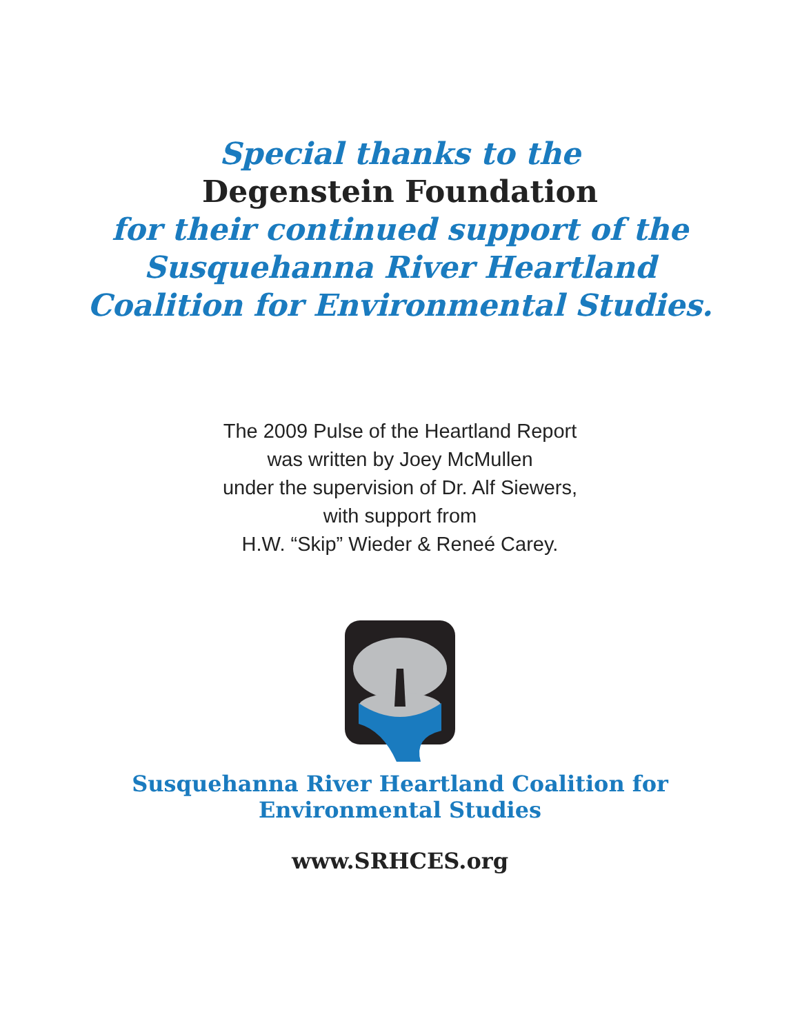Special thanks to the
Degenstein Foundation
for their continued support of the
Susquehanna River Heartland
Coalition for Environmental Studies.
The 2009 Pulse of the Heartland Report
was written by Joey McMullen
under the supervision of Dr. Alf Siewers,
with support from
H.W. “Skip” Wieder & Reneé Carey.
Susquehanna River Heartland Coalition for
Environmental Studies
www.SRHCES.org